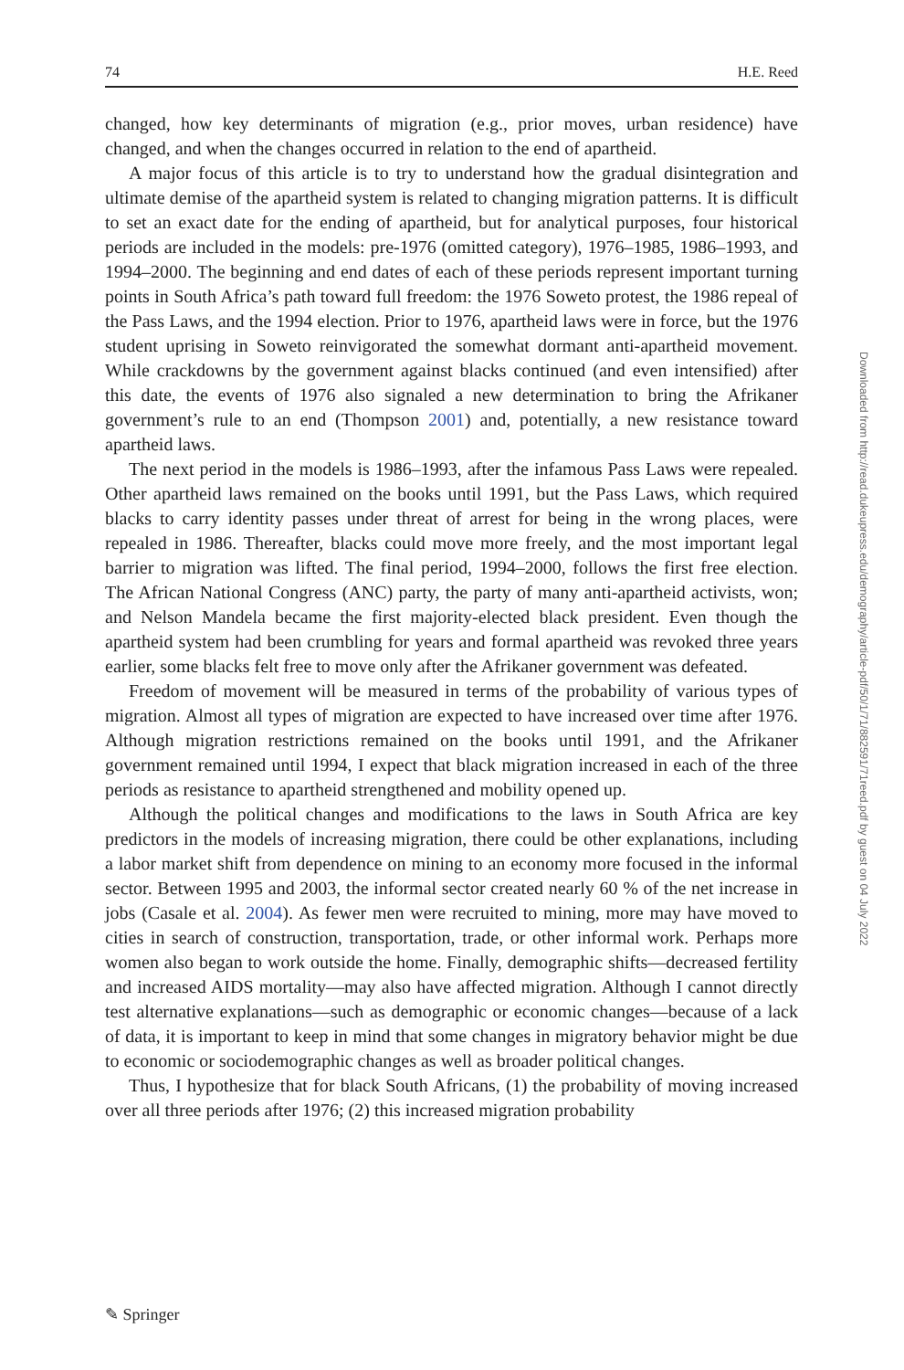74 H.E. Reed
changed, how key determinants of migration (e.g., prior moves, urban residence) have changed, and when the changes occurred in relation to the end of apartheid.
A major focus of this article is to try to understand how the gradual disintegration and ultimate demise of the apartheid system is related to changing migration patterns. It is difficult to set an exact date for the ending of apartheid, but for analytical purposes, four historical periods are included in the models: pre-1976 (omitted category), 1976–1985, 1986–1993, and 1994–2000. The beginning and end dates of each of these periods represent important turning points in South Africa’s path toward full freedom: the 1976 Soweto protest, the 1986 repeal of the Pass Laws, and the 1994 election. Prior to 1976, apartheid laws were in force, but the 1976 student uprising in Soweto reinvigorated the somewhat dormant anti-apartheid movement. While crackdowns by the government against blacks continued (and even intensified) after this date, the events of 1976 also signaled a new determination to bring the Afrikaner government’s rule to an end (Thompson 2001) and, potentially, a new resistance toward apartheid laws.
The next period in the models is 1986–1993, after the infamous Pass Laws were repealed. Other apartheid laws remained on the books until 1991, but the Pass Laws, which required blacks to carry identity passes under threat of arrest for being in the wrong places, were repealed in 1986. Thereafter, blacks could move more freely, and the most important legal barrier to migration was lifted. The final period, 1994–2000, follows the first free election. The African National Congress (ANC) party, the party of many anti-apartheid activists, won; and Nelson Mandela became the first majority-elected black president. Even though the apartheid system had been crumbling for years and formal apartheid was revoked three years earlier, some blacks felt free to move only after the Afrikaner government was defeated.
Freedom of movement will be measured in terms of the probability of various types of migration. Almost all types of migration are expected to have increased over time after 1976. Although migration restrictions remained on the books until 1991, and the Afrikaner government remained until 1994, I expect that black migration increased in each of the three periods as resistance to apartheid strengthened and mobility opened up.
Although the political changes and modifications to the laws in South Africa are key predictors in the models of increasing migration, there could be other explanations, including a labor market shift from dependence on mining to an economy more focused in the informal sector. Between 1995 and 2003, the informal sector created nearly 60 % of the net increase in jobs (Casale et al. 2004). As fewer men were recruited to mining, more may have moved to cities in search of construction, transportation, trade, or other informal work. Perhaps more women also began to work outside the home. Finally, demographic shifts—decreased fertility and increased AIDS mortality—may also have affected migration. Although I cannot directly test alternative explanations—such as demographic or economic changes—because of a lack of data, it is important to keep in mind that some changes in migratory behavior might be due to economic or sociodemographic changes as well as broader political changes.
Thus, I hypothesize that for black South Africans, (1) the probability of moving increased over all three periods after 1976; (2) this increased migration probability
Downloaded from http://read.dukeupress.edu/demography/article-pdf/50/1/71/882591/71reed.pdf by guest on 04 July 2022
✎ Springer